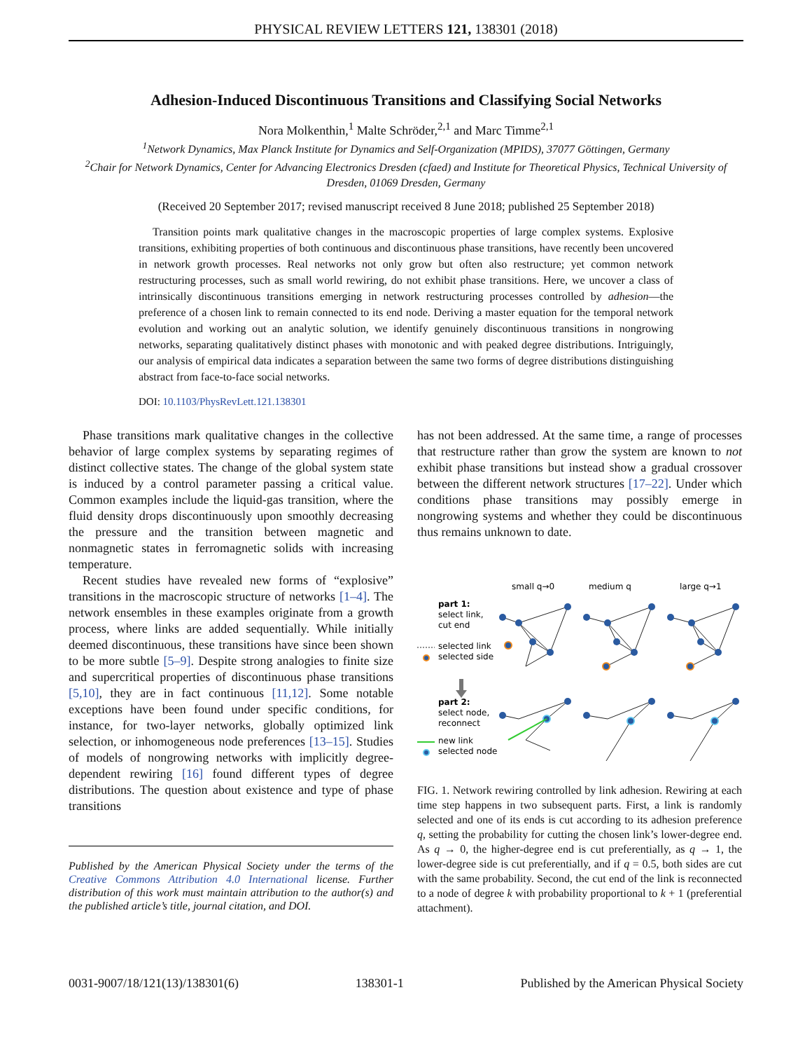PHYSICAL REVIEW LETTERS 121, 138301 (2018)
Adhesion-Induced Discontinuous Transitions and Classifying Social Networks
Nora Molkenthin,<sup>1</sup> Malte Schröder,<sup>2,1</sup> and Marc Timme<sup>2,1</sup>
<sup>1</sup> Network Dynamics, Max Planck Institute for Dynamics and Self-Organization (MPIDS), 37077 Göttingen, Germany
<sup>2</sup> Chair for Network Dynamics, Center for Advancing Electronics Dresden (cfaed) and Institute for Theoretical Physics, Technical University of Dresden, 01069 Dresden, Germany
(Received 20 September 2017; revised manuscript received 8 June 2018; published 25 September 2018)
Transition points mark qualitative changes in the macroscopic properties of large complex systems. Explosive transitions, exhibiting properties of both continuous and discontinuous phase transitions, have recently been uncovered in network growth processes. Real networks not only grow but often also restructure; yet common network restructuring processes, such as small world rewiring, do not exhibit phase transitions. Here, we uncover a class of intrinsically discontinuous transitions emerging in network restructuring processes controlled by adhesion—the preference of a chosen link to remain connected to its end node. Deriving a master equation for the temporal network evolution and working out an analytic solution, we identify genuinely discontinuous transitions in nongrowing networks, separating qualitatively distinct phases with monotonic and with peaked degree distributions. Intriguingly, our analysis of empirical data indicates a separation between the same two forms of degree distributions distinguishing abstract from face-to-face social networks.
DOI: 10.1103/PhysRevLett.121.138301
Phase transitions mark qualitative changes in the collective behavior of large complex systems by separating regimes of distinct collective states. The change of the global system state is induced by a control parameter passing a critical value. Common examples include the liquid-gas transition, where the fluid density drops discontinuously upon smoothly decreasing the pressure and the transition between magnetic and nonmagnetic states in ferromagnetic solids with increasing temperature.
Recent studies have revealed new forms of “explosive” transitions in the macroscopic structure of networks [1–4]. The network ensembles in these examples originate from a growth process, where links are added sequentially. While initially deemed discontinuous, these transitions have since been shown to be more subtle [5–9]. Despite strong analogies to finite size and supercritical properties of discontinuous phase transitions [5,10], they are in fact continuous [11,12]. Some notable exceptions have been found under specific conditions, for instance, for two-layer networks, globally optimized link selection, or inhomogeneous node preferences [13–15]. Studies of models of nongrowing networks with implicitly degree-dependent rewiring [16] found different types of degree distributions. The question about existence and type of phase transitions
Published by the American Physical Society under the terms of the Creative Commons Attribution 4.0 International license. Further distribution of this work must maintain attribution to the author(s) and the published article’s title, journal citation, and DOI.
has not been addressed. At the same time, a range of processes that restructure rather than grow the system are known to not exhibit phase transitions but instead show a gradual crossover between the different network structures [17–22]. Under which conditions phase transitions may possibly emerge in nongrowing systems and whether they could be discontinuous thus remains unknown to date.
small q→0
medium q
large q→1
part 1:
select link,
cut end
selected link
selected side
part 2:
select node,
reconnect
new link
selected node
FIG. 1. Network rewiring controlled by link adhesion. Rewiring at each time step happens in two subsequent parts. First, a link is randomly selected and one of its ends is cut according to its adhesion preference q, setting the probability for cutting the chosen link’s lower-degree end. As q → 0, the higher-degree end is cut preferentially, as q → 1, the lower-degree side is cut preferentially, and if q = 0.5, both sides are cut with the same probability. Second, the cut end of the link is reconnected to a node of degree k with probability proportional to k + 1 (preferential attachment).
0031-9007/18/121(13)/138301(6) 138301-1 Published by the American Physical Society